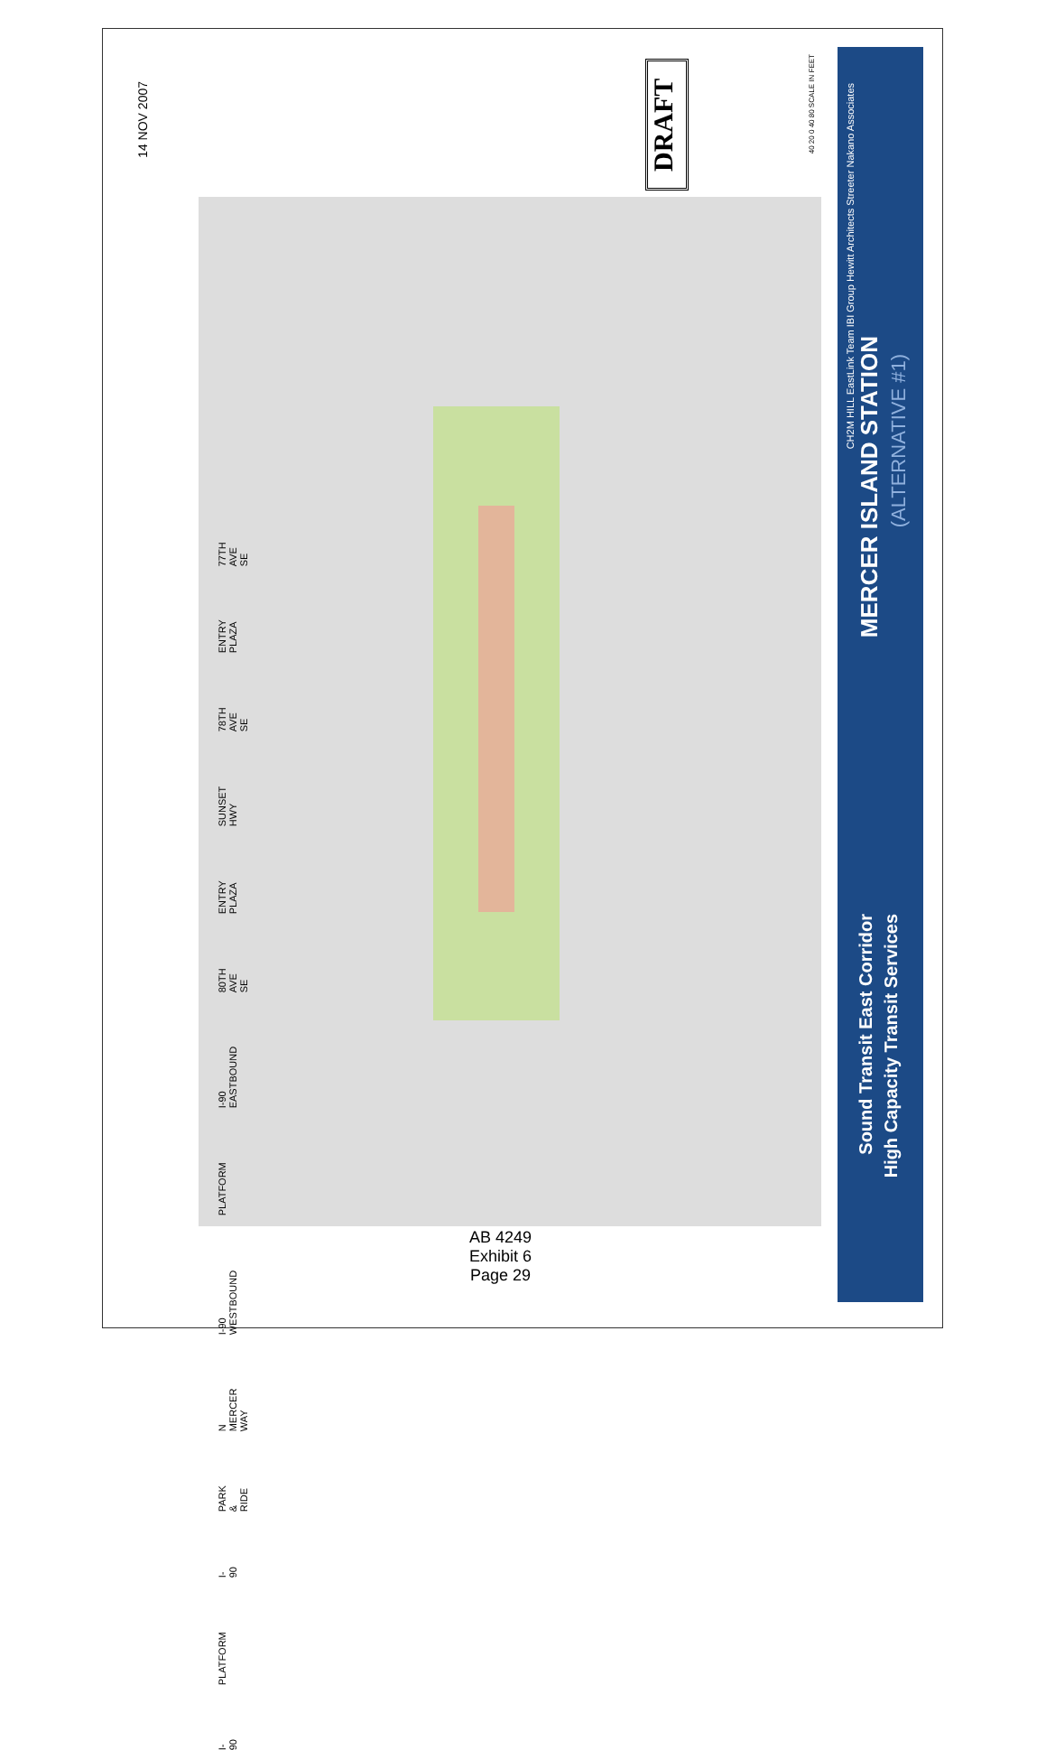14 NOV 2007
I-90 PLATFORM I-90 PARK & RIDE N MERCER WAY I-90 WESTBOUND PLATFORM I-90 EASTBOUND 80TH AVE SE ENTRY PLAZA SUNSET HWY 78TH AVE SE ENTRY PLAZA 77TH AVE SE
DRAFT
40 20 0 40 80 SCALE IN FEET
CH2M HILL EastLink Team IBI Group Hewitt Architects Streeter Nakano Associates
MERCER ISLAND STATION
(ALTERNATIVE #1)
Sound Transit East Corridor
High Capacity Transit Services
AB 4249
Exhibit 6
Page 29